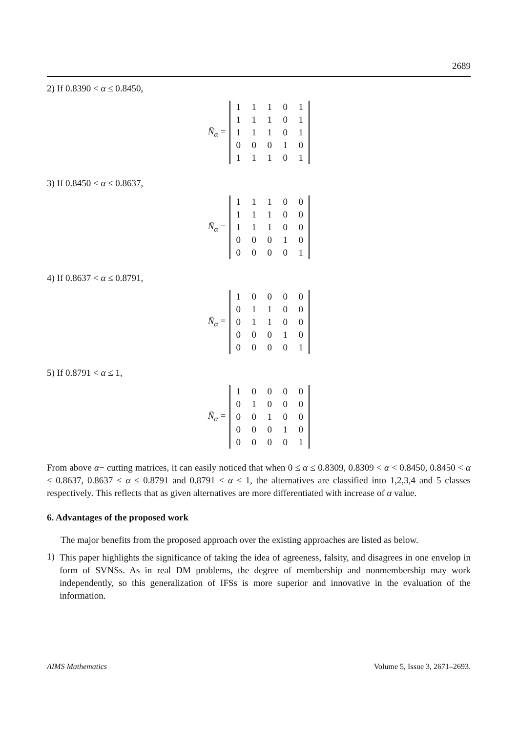2689
2) If 0.8390 < α ≤ 0.8450,
N̄<sub>α</sub> =
| 1 | 1 | 1 | 0 | 1 |
| 1 | 1 | 1 | 0 | 1 |
| 1 | 1 | 1 | 0 | 1 |
| 0 | 0 | 0 | 1 | 0 |
| 1 | 1 | 1 | 0 | 1 |
3) If 0.8450 < α ≤ 0.8637,
N̄<sub>α</sub> =
| 1 | 1 | 1 | 0 | 0 |
| 1 | 1 | 1 | 0 | 0 |
| 1 | 1 | 1 | 0 | 0 |
| 0 | 0 | 0 | 1 | 0 |
| 0 | 0 | 0 | 0 | 1 |
4) If 0.8637 < α ≤ 0.8791,
N̄<sub>α</sub> =
| 1 | 0 | 0 | 0 | 0 |
| 0 | 1 | 1 | 0 | 0 |
| 0 | 1 | 1 | 0 | 0 |
| 0 | 0 | 0 | 1 | 0 |
| 0 | 0 | 0 | 0 | 1 |
5) If 0.8791 < α ≤ 1,
N̄<sub>α</sub> =
| 1 | 0 | 0 | 0 | 0 |
| 0 | 1 | 0 | 0 | 0 |
| 0 | 0 | 1 | 0 | 0 |
| 0 | 0 | 0 | 1 | 0 |
| 0 | 0 | 0 | 0 | 1 |
From above α− cutting matrices, it can easily noticed that when 0 ≤ α ≤ 0.8309, 0.8309 < α < 0.8450, 0.8450 < α ≤ 0.8637, 0.8637 < α ≤ 0.8791 and 0.8791 < α ≤ 1, the alternatives are classified into 1,2,3,4 and 5 classes respectively. This reflects that as given alternatives are more differentiated with increase of α value.
6. Advantages of the proposed work
The major benefits from the proposed approach over the existing approaches are listed as below.
1)
This paper highlights the significance of taking the idea of agreeness, falsity, and disagrees in one envelop in form of SVNSs. As in real DM problems, the degree of membership and nonmembership may work independently, so this generalization of IFSs is more superior and innovative in the evaluation of the information.
AIMS Mathematics Volume 5, Issue 3, 2671–2693.